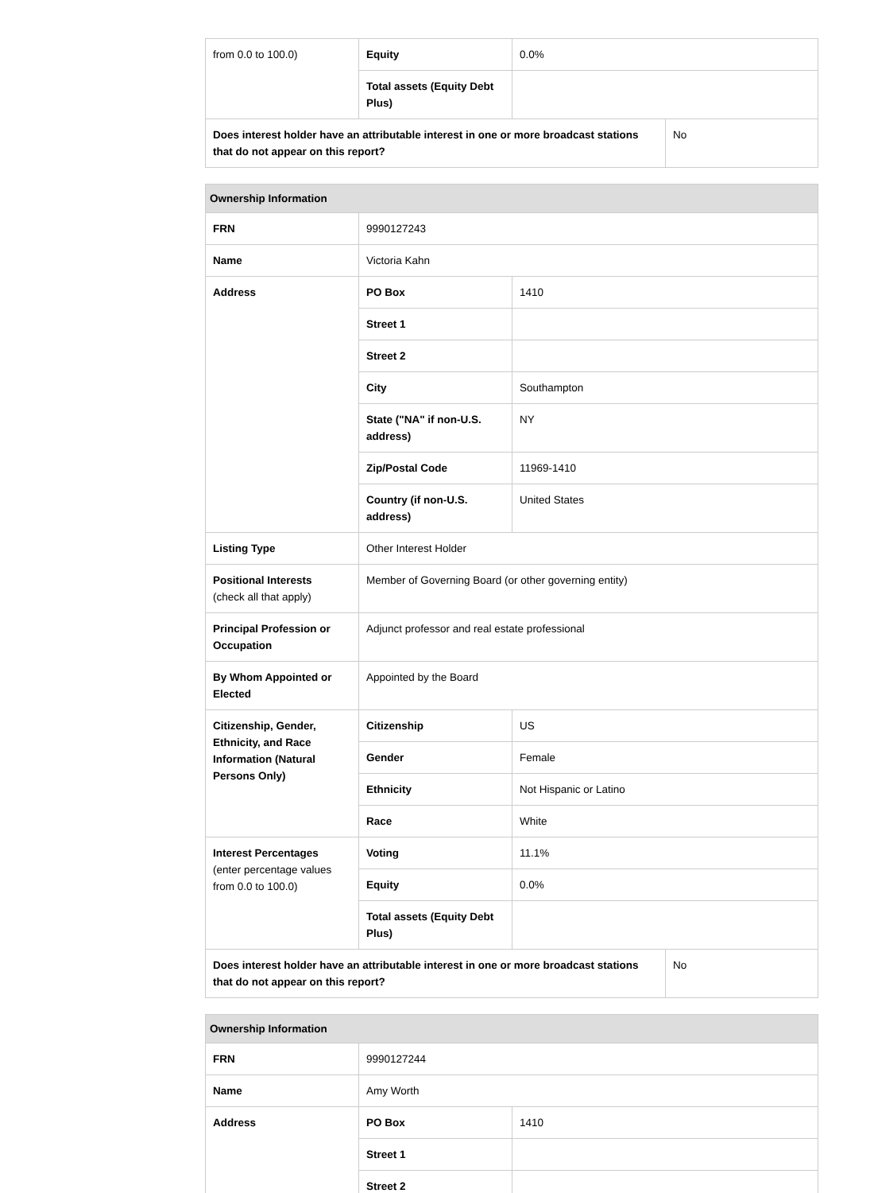| from 0.0 to 100.0) | Equity | 0.0% | |
| | Total assets (Equity Debt Plus) | | |
| Does interest holder have an attributable interest in one or more broadcast stations that do not appear on this report? | | | No |
| Ownership Information | | | |
| --- | --- | --- | --- |
| FRN | 9990127243 | | |
| Name | Victoria Kahn | | |
| Address | PO Box | 1410 | |
| | Street 1 | | |
| | Street 2 | | |
| | City | Southampton | |
| | State ("NA" if non-U.S. address) | NY | |
| | Zip/Postal Code | 11969-1410 | |
| | Country (if non-U.S. address) | United States | |
| Listing Type | Other Interest Holder | | |
| Positional Interests (check all that apply) | Member of Governing Board (or other governing entity) | | |
| Principal Profession or Occupation | Adjunct professor and real estate professional | | |
| By Whom Appointed or Elected | Appointed by the Board | | |
| Citizenship, Gender, Ethnicity, and Race Information (Natural Persons Only) | Citizenship | US | |
| | Gender | Female | |
| | Ethnicity | Not Hispanic or Latino | |
| | Race | White | |
| Interest Percentages (enter percentage values from 0.0 to 100.0) | Voting | 11.1% | |
| | Equity | 0.0% | |
| | Total assets (Equity Debt Plus) | | |
| Does interest holder have an attributable interest in one or more broadcast stations that do not appear on this report? | | | No |
| Ownership Information | | |
| --- | --- | --- |
| FRN | 9990127244 | |
| Name | Amy Worth | |
| Address | PO Box | 1410 |
| | Street 1 | |
| | Street 2 | |